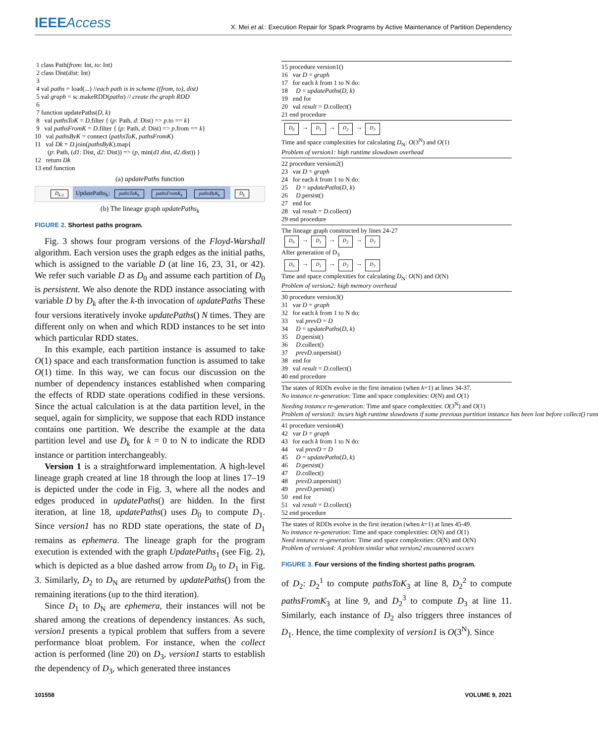IEEEAccess
X. Mei et al.: Execution Repair for Spark Programs by Active Maintenance of Partition Dependency
1 class Path(from: Int, to: Int)
2 class Dist(dist: Int)
3
4 val paths = load(...) //each path is in scheme ((from, to), dist)
5 val graph = sc.makeRDD(paths) // create the graph RDD
6
7 function updatePaths(D, k)
8 val pathsToK = D.filter { (p: Path, d: Dist) => p.to == k}
9 val pathsFromK = D.filter { (p: Path, d: Dist) => p.from == k}
10 val pathsByK = connect (pathsToK, pathsFromK)
11 val Dk = D.join(pathsByK).map{
(p: Path, (d1: Dist, d2: Dist)) => (p, min(d1.dist, d2.dist)) }
12 return Dk
13 end function
(a) updatePaths function
D<sub>k-1</sub> UpdatePaths<sub>k</sub>: pathsToK<sub>k</sub> pathsFromK<sub>k</sub> pathsByK<sub>k</sub> D<sub>k</sub>
(b) The lineage graph updatePaths<sub>k</sub>
FIGURE 2. Shortest paths program.
Fig. 3 shows four program versions of the Floyd-Warshall algorithm. Each version uses the graph edges as the initial paths, which is assigned to the variable D (at line 16, 23, 31, or 42). We refer such variable D as D<sub>0</sub> and assume each partition of D<sub>0</sub> is persistent. We also denote the RDD instance associating with variable D by D<sub>k</sub> after the k-th invocation of updatePaths These four versions iteratively invoke updatePaths() N times. They are different only on when and which RDD instances to be set into which particular RDD states.
In this example, each partition instance is assumed to take O(1) space and each transformation function is assumed to take O(1) time. In this way, we can focus our discussion on the number of dependency instances established when comparing the effects of RDD state operations codified in these versions. Since the actual calculation is at the data partition level, in the sequel, again for simplicity, we suppose that each RDD instance contains one partition. We describe the example at the data partition level and use D<sub>k</sub> for k = 0 to N to indicate the RDD instance or partition interchangeably.
Version 1 is a straightforward implementation. A high-level lineage graph created at line 18 through the loop at lines 17–19 is depicted under the code in Fig. 3, where all the nodes and edges produced in updatePaths() are hidden. In the first iteration, at line 18, updatePaths() uses D<sub>0</sub> to compute D<sub>1</sub>. Since version1 has no RDD state operations, the state of D<sub>1</sub> remains as ephemera. The lineage graph for the program execution is extended with the graph UpdatePaths<sub>1</sub> (see Fig. 2), which is depicted as a blue dashed arrow from D<sub>0</sub> to D<sub>1</sub> in Fig. 3. Similarly, D<sub>2</sub> to D<sub>N</sub> are returned by updatePaths() from the remaining iterations (up to the third iteration).
Since D<sub>1</sub> to D<sub>N</sub> are ephemera, their instances will not be shared among the creations of dependency instances. As such, version1 presents a typical problem that suffers from a severe performance bloat problem. For instance, when the collect action is performed (line 20) on D<sub>3</sub>, version1 starts to establish the dependency of D<sub>3</sub>, which generated three instances
15 procedure version1() 16 var D = graph 17 for each k from 1 to N do: 18 D = updatePaths(D, k) 19 end for 20 val result = D.collect() 21 end procedure
D<sub>0</sub> → D<sub>1</sub> → D<sub>2</sub> → D<sub>3</sub> Time and space complexities for calculating D<sub>N</sub>: O(3<sup>N</sup>) and O(1) Problem of version1: high runtime slowdown overhead
22 procedure version2() 23 var D = graph 24 for each k from 1 to N do: 25 D = updatePaths(D, k) 26 D.persist() 27 end for 28 val result = D.collect() 29 end procedure
The lineage graph constructed by lines 24-27 D<sub>0</sub> → D<sub>1</sub> → D<sub>2</sub> → D<sub>3</sub> After generation of D<sub>3</sub> D<sub>0</sub> → D<sub>1</sub> → D<sub>2</sub> → D<sub>3</sub> Time and space complexities for calculating D<sub>N</sub>: O(N) and O(N) Problem of version2: high memory overhead
30 procedure version3() 31 var D = graph 32 for each k from 1 to N do: 33 val prevD = D 34 D = updatePaths(D, k) 35 D.persist() 36 D.collect() 37 prevD.unpersist() 38 end for 39 val result = D.collect() 40 end procedure
The states of RDDs evolve in the first iteration (when k=1) at lines 34-37. No instance re-generation: Time and space complexities: O(N) and O(1) Needing instance re-generation: Time and space complexities: O(3<sup>N</sup>) and O(1) Problem of version3: incurs high runtime slowdowns if some previous partition instance has been lost before collect() runs
41 procedure version4() 42 var D = graph 43 for each k from 1 to N do: 44 val prevD = D 45 D = updatePaths(D, k) 46 D.persist() 47 D.collect() 48 prevD.unpersist() 49 prevD.persist() 50 end for 51 val result = D.collect() 52 end procedure
The states of RDDs evolve in the first iteration (when k=1) at lines 45-49. No instance re-generation: Time and space complexities: O(N) and O(1) Need instance re-generation: Time and space complexities: O(N) and O(N) Problem of version4: A problem similar what version2 encountered occurs
FIGURE 3. Four versions of the finding shortest paths program.
of D<sub>2</sub>: D<sub>2</sub><sup>1</sup> to compute pathsToK<sub>3</sub> at line 8, D<sub>2</sub><sup>2</sup> to compute pathsFromK<sub>3</sub> at line 9, and D<sub>2</sub><sup>3</sup> to compute D<sub>3</sub> at line 11. Similarly, each instance of D<sub>2</sub> also triggers three instances of D<sub>1</sub>. Hence, the time complexity of version1 is O(3<sup>N</sup>). Since
101558 VOLUME 9, 2021